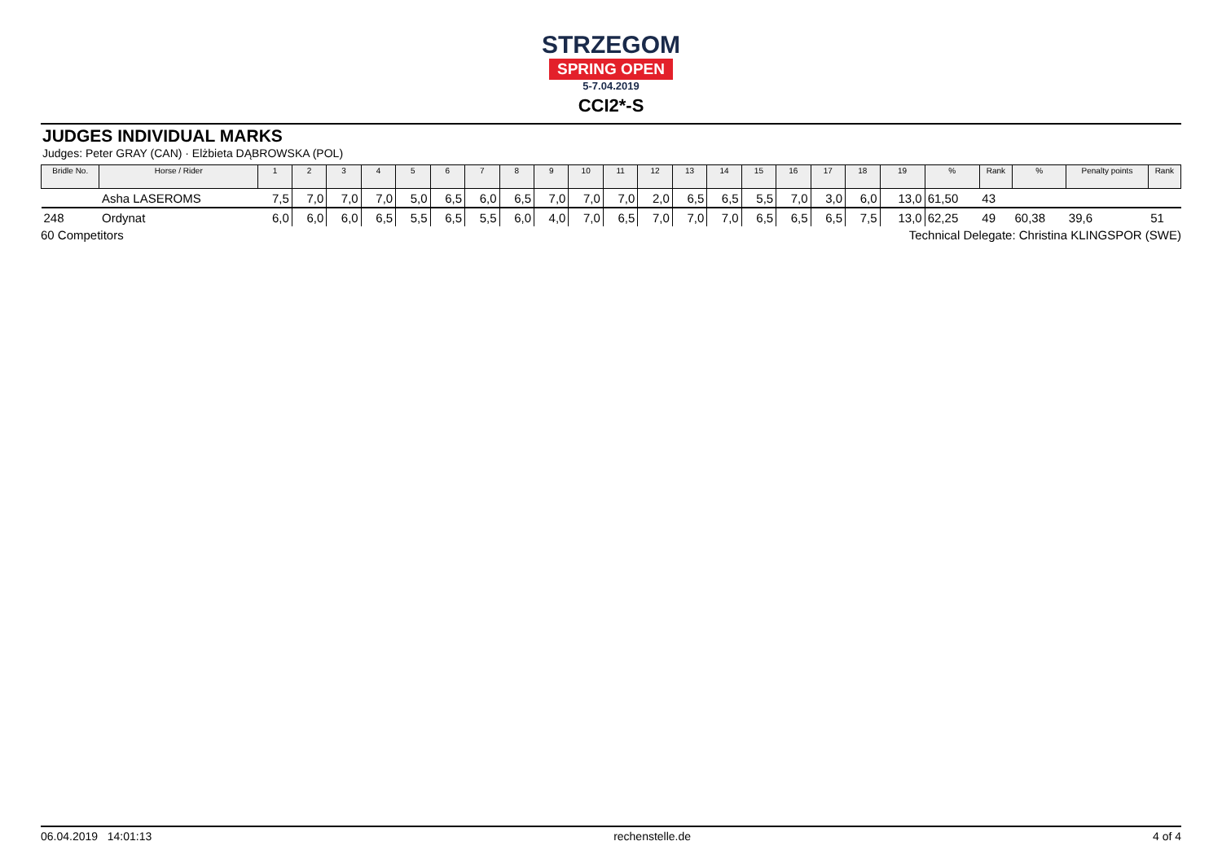STRZEGOM
SPRING OPEN
5-7.04.2019
CCI2*-S
JUDGES INDIVIDUAL MARKS
Judges: Peter GRAY (CAN) · Elżbieta DĄBROWSKA (POL)
| Bridle No. | Horse / Rider | 1 | 2 | 3 | 4 | 5 | 6 | 7 | 8 | 9 | 10 | 11 | 12 | 13 | 14 | 15 | 16 | 17 | 18 | 19 | % | Rank | % | Penalty points | Rank |
| --- | --- | --- | --- | --- | --- | --- | --- | --- | --- | --- | --- | --- | --- | --- | --- | --- | --- | --- | --- | --- | --- | --- | --- | --- | --- |
| | Asha LASEROMS | 7,5 | 7,0 | 7,0 | 7,0 | 5,0 | 6,5 | 6,0 | 6,5 | 7,0 | 7,0 | 7,0 | 2,0 | 6,5 | 6,5 | 5,5 | 7,0 | 3,0 | 6,0 | 13,0 | 61,50 | 43 | | | |
| 248 | Ordynat | 6,0 | 6,0 | 6,0 | 6,5 | 5,5 | 6,5 | 5,5 | 6,0 | 4,0 | 7,0 | 6,5 | 7,0 | 7,0 | 7,0 | 6,5 | 6,5 | 6,5 | 7,5 | 13,0 | 62,25 | 49 | 60,38 | 39,6 | 51 |
60 Competitors Technical Delegate: Christina KLINGSPOR (SWE)
06.04.2019 14:01:13 rechenstelle.de 4 of 4